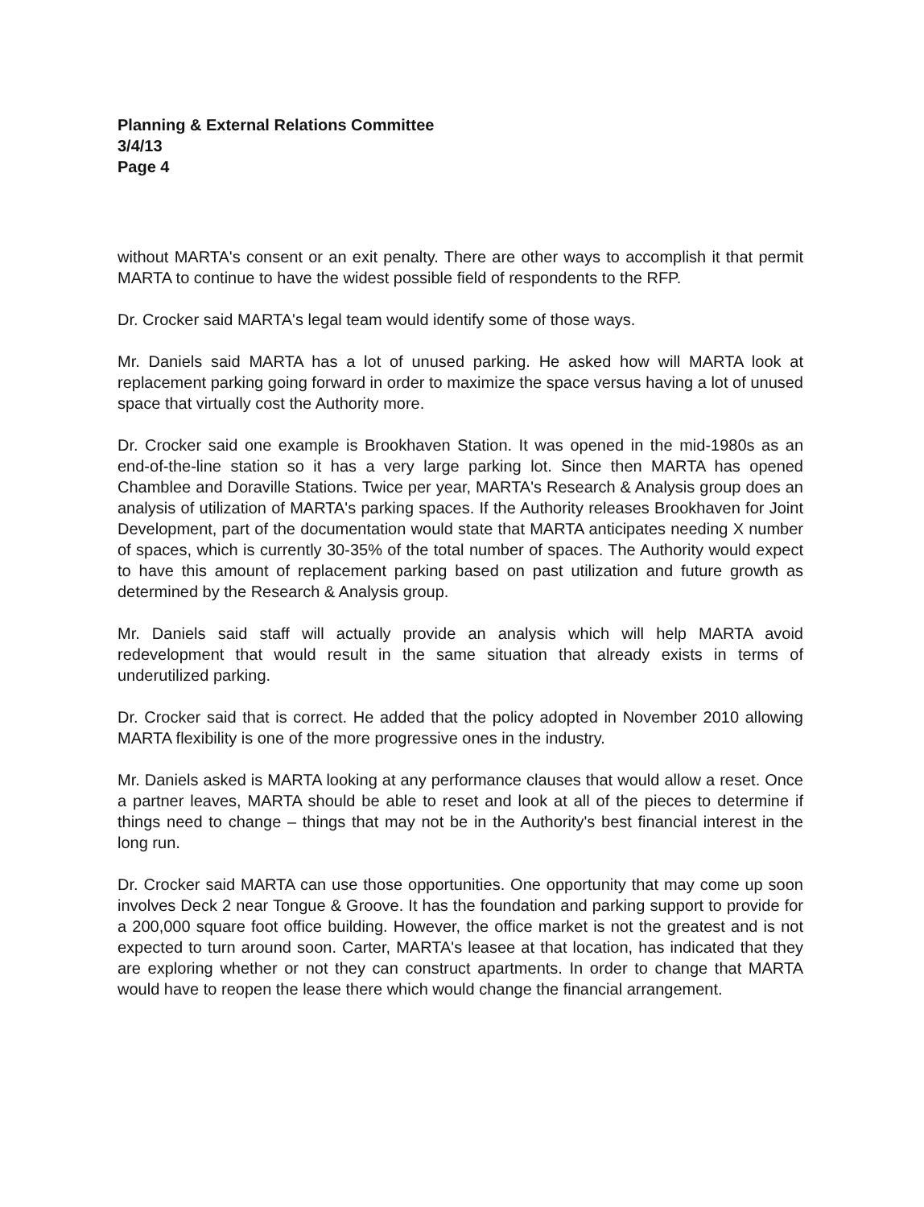Planning & External Relations Committee
3/4/13
Page 4
without MARTA's consent or an exit penalty. There are other ways to accomplish it that permit MARTA to continue to have the widest possible field of respondents to the RFP.
Dr. Crocker said MARTA's legal team would identify some of those ways.
Mr. Daniels said MARTA has a lot of unused parking. He asked how will MARTA look at replacement parking going forward in order to maximize the space versus having a lot of unused space that virtually cost the Authority more.
Dr. Crocker said one example is Brookhaven Station. It was opened in the mid-1980s as an end-of-the-line station so it has a very large parking lot. Since then MARTA has opened Chamblee and Doraville Stations. Twice per year, MARTA's Research & Analysis group does an analysis of utilization of MARTA's parking spaces. If the Authority releases Brookhaven for Joint Development, part of the documentation would state that MARTA anticipates needing X number of spaces, which is currently 30-35% of the total number of spaces. The Authority would expect to have this amount of replacement parking based on past utilization and future growth as determined by the Research & Analysis group.
Mr. Daniels said staff will actually provide an analysis which will help MARTA avoid redevelopment that would result in the same situation that already exists in terms of underutilized parking.
Dr. Crocker said that is correct. He added that the policy adopted in November 2010 allowing MARTA flexibility is one of the more progressive ones in the industry.
Mr. Daniels asked is MARTA looking at any performance clauses that would allow a reset. Once a partner leaves, MARTA should be able to reset and look at all of the pieces to determine if things need to change – things that may not be in the Authority's best financial interest in the long run.
Dr. Crocker said MARTA can use those opportunities. One opportunity that may come up soon involves Deck 2 near Tongue & Groove. It has the foundation and parking support to provide for a 200,000 square foot office building. However, the office market is not the greatest and is not expected to turn around soon. Carter, MARTA's leasee at that location, has indicated that they are exploring whether or not they can construct apartments. In order to change that MARTA would have to reopen the lease there which would change the financial arrangement.